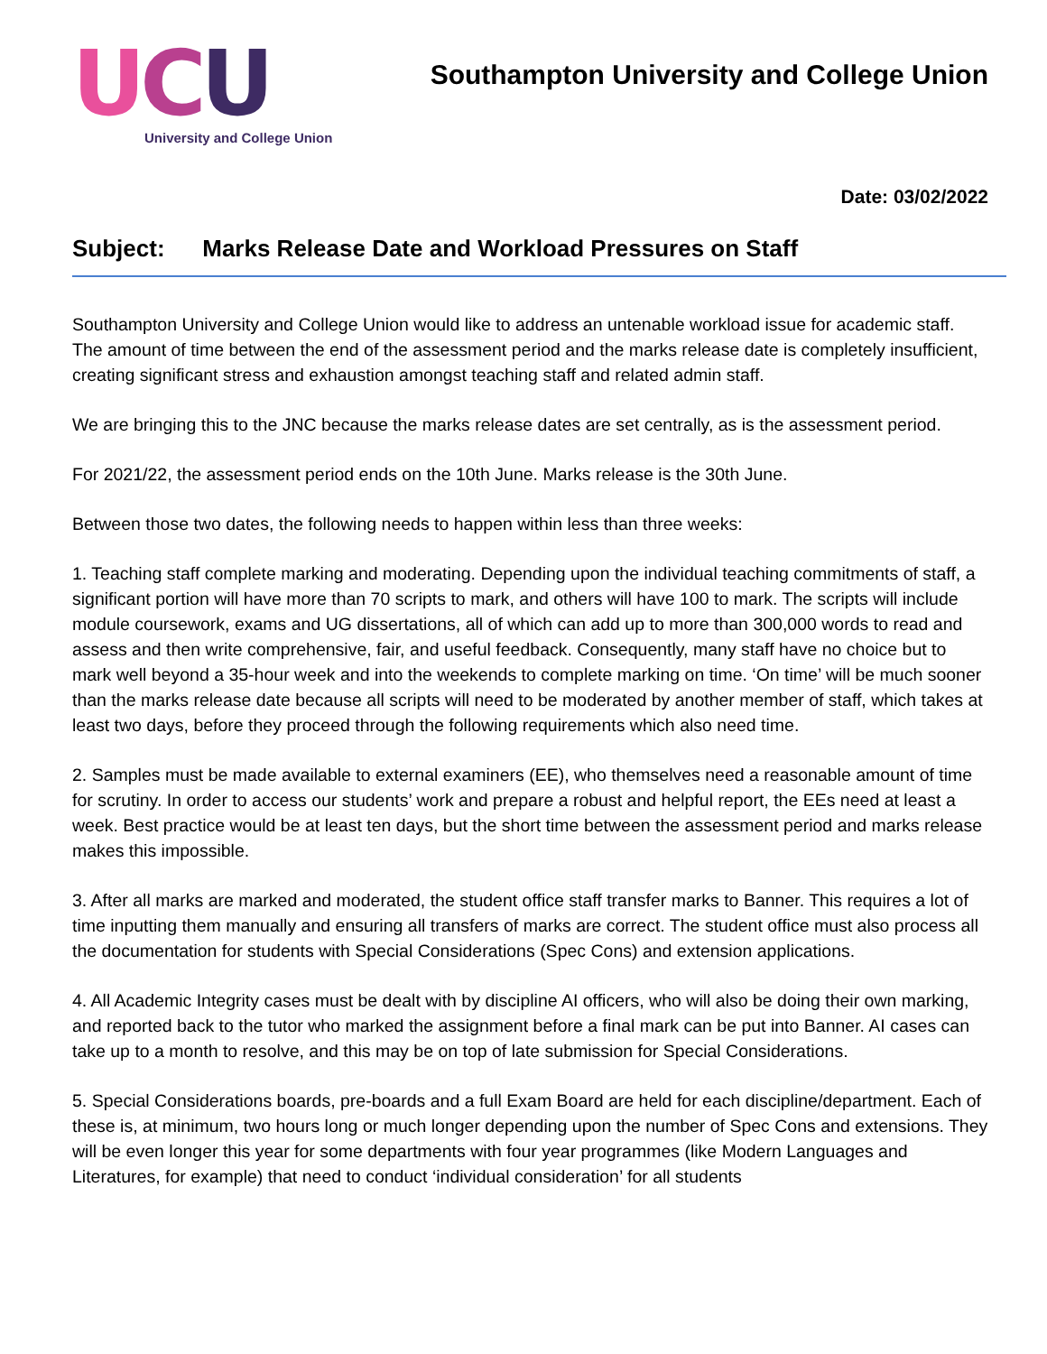UCU
University and College Union
Southampton University and College Union
Date: 03/02/2022
Subject: Marks Release Date and Workload Pressures on Staff
Southampton University and College Union would like to address an untenable workload issue for academic staff. The amount of time between the end of the assessment period and the marks release date is completely insufficient, creating significant stress and exhaustion amongst teaching staff and related admin staff.
We are bringing this to the JNC because the marks release dates are set centrally, as is the assessment period.
For 2021/22, the assessment period ends on the 10th June. Marks release is the 30th June.
Between those two dates, the following needs to happen within less than three weeks:
1. Teaching staff complete marking and moderating. Depending upon the individual teaching commitments of staff, a significant portion will have more than 70 scripts to mark, and others will have 100 to mark. The scripts will include module coursework, exams and UG dissertations, all of which can add up to more than 300,000 words to read and assess and then write comprehensive, fair, and useful feedback. Consequently, many staff have no choice but to mark well beyond a 35-hour week and into the weekends to complete marking on time. ‘On time’ will be much sooner than the marks release date because all scripts will need to be moderated by another member of staff, which takes at least two days, before they proceed through the following requirements which also need time.
2. Samples must be made available to external examiners (EE), who themselves need a reasonable amount of time for scrutiny. In order to access our students’ work and prepare a robust and helpful report, the EEs need at least a week. Best practice would be at least ten days, but the short time between the assessment period and marks release makes this impossible.
3. After all marks are marked and moderated, the student office staff transfer marks to Banner. This requires a lot of time inputting them manually and ensuring all transfers of marks are correct. The student office must also process all the documentation for students with Special Considerations (Spec Cons) and extension applications.
4. All Academic Integrity cases must be dealt with by discipline AI officers, who will also be doing their own marking, and reported back to the tutor who marked the assignment before a final mark can be put into Banner. AI cases can take up to a month to resolve, and this may be on top of late submission for Special Considerations.
5. Special Considerations boards, pre-boards and a full Exam Board are held for each discipline/department. Each of these is, at minimum, two hours long or much longer depending upon the number of Spec Cons and extensions. They will be even longer this year for some departments with four year programmes (like Modern Languages and Literatures, for example) that need to conduct ‘individual consideration’ for all students